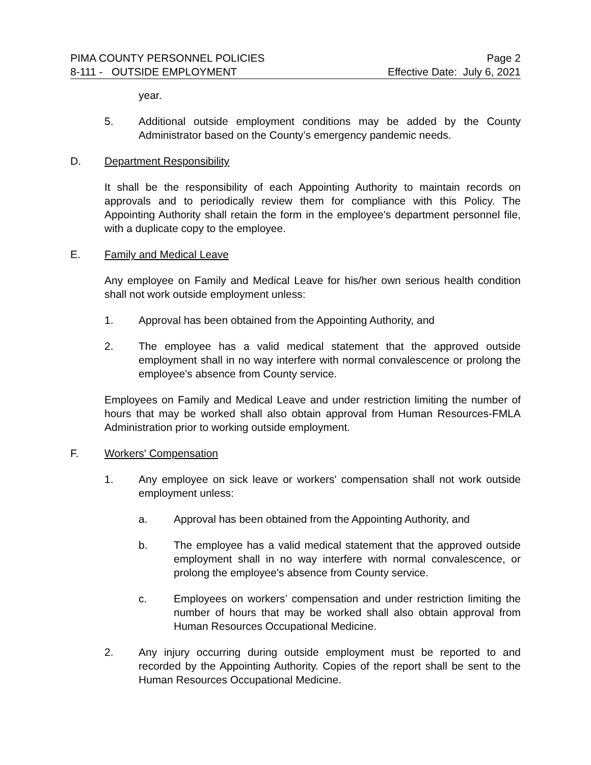PIMA COUNTY PERSONNEL POLICIES Page 2
8-111 - OUTSIDE EMPLOYMENT Effective Date: July 6, 2021
year.
5. Additional outside employment conditions may be added by the County Administrator based on the County’s emergency pandemic needs.
D. Department Responsibility
It shall be the responsibility of each Appointing Authority to maintain records on approvals and to periodically review them for compliance with this Policy. The Appointing Authority shall retain the form in the employee's department personnel file, with a duplicate copy to the employee.
E. Family and Medical Leave
Any employee on Family and Medical Leave for his/her own serious health condition shall not work outside employment unless:
1. Approval has been obtained from the Appointing Authority, and
2. The employee has a valid medical statement that the approved outside employment shall in no way interfere with normal convalescence or prolong the employee's absence from County service.
Employees on Family and Medical Leave and under restriction limiting the number of hours that may be worked shall also obtain approval from Human Resources-FMLA Administration prior to working outside employment.
F. Workers' Compensation
1. Any employee on sick leave or workers' compensation shall not work outside employment unless:
a. Approval has been obtained from the Appointing Authority, and
b. The employee has a valid medical statement that the approved outside employment shall in no way interfere with normal convalescence, or prolong the employee's absence from County service.
c. Employees on workers’ compensation and under restriction limiting the number of hours that may be worked shall also obtain approval from Human Resources Occupational Medicine.
2. Any injury occurring during outside employment must be reported to and recorded by the Appointing Authority. Copies of the report shall be sent to the Human Resources Occupational Medicine.